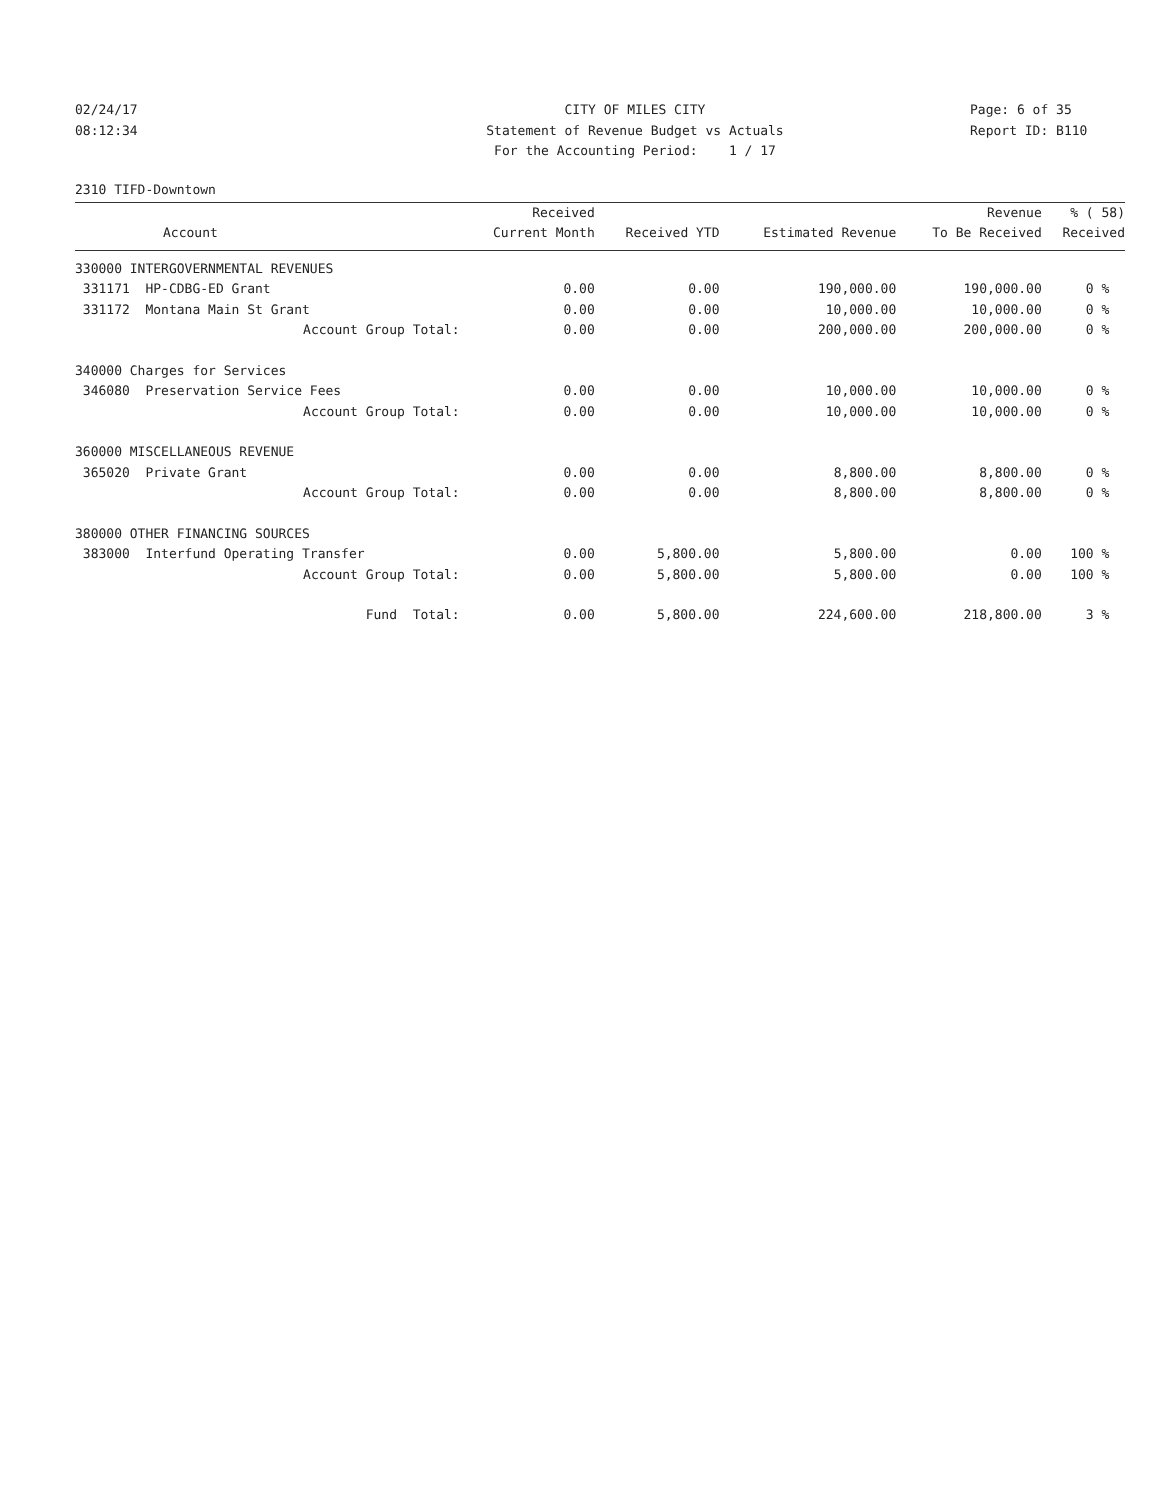02/24/17
08:12:34
CITY OF MILES CITY
Statement of Revenue Budget vs Actuals
For the Accounting Period: 1 / 17
Page: 6 of 35
Report ID: B110
2310 TIFD-Downtown
| | Received | | | Revenue | % ( 58) |
| --- | --- | --- | --- | --- | --- |
| Account | Current Month | Received YTD | Estimated Revenue | To Be Received | Received |
| 330000 INTERGOVERNMENTAL REVENUES | | | | | |
| 331171 HP-CDBG-ED Grant | 0.00 | 0.00 | 190,000.00 | 190,000.00 | 0 % |
| 331172 Montana Main St Grant | 0.00 | 0.00 | 10,000.00 | 10,000.00 | 0 % |
| Account Group Total: | 0.00 | 0.00 | 200,000.00 | 200,000.00 | 0 % |
| 340000 Charges for Services | | | | | |
| 346080 Preservation Service Fees | 0.00 | 0.00 | 10,000.00 | 10,000.00 | 0 % |
| Account Group Total: | 0.00 | 0.00 | 10,000.00 | 10,000.00 | 0 % |
| 360000 MISCELLANEOUS REVENUE | | | | | |
| 365020 Private Grant | 0.00 | 0.00 | 8,800.00 | 8,800.00 | 0 % |
| Account Group Total: | 0.00 | 0.00 | 8,800.00 | 8,800.00 | 0 % |
| 380000 OTHER FINANCING SOURCES | | | | | |
| 383000 Interfund Operating Transfer | 0.00 | 5,800.00 | 5,800.00 | 0.00 | 100 % |
| Account Group Total: | 0.00 | 5,800.00 | 5,800.00 | 0.00 | 100 % |
| Fund Total: | 0.00 | 5,800.00 | 224,600.00 | 218,800.00 | 3 % |